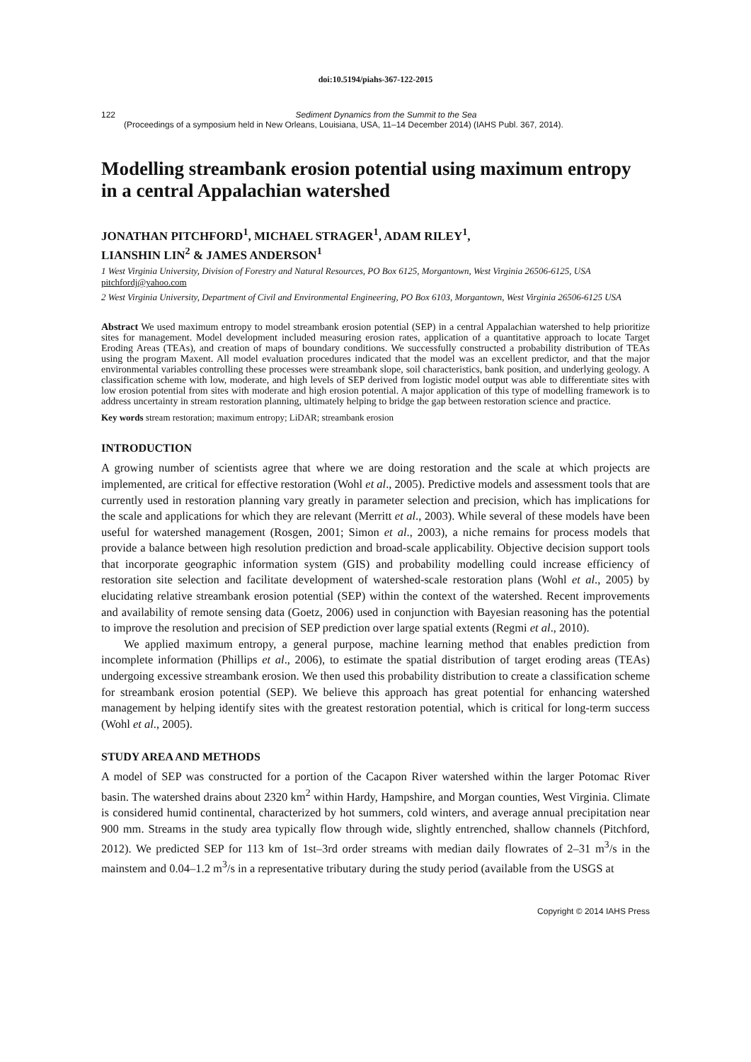doi:10.5194/piahs-367-122-2015
122
Sediment Dynamics from the Summit to the Sea
(Proceedings of a symposium held in New Orleans, Louisiana, USA, 11–14 December 2014) (IAHS Publ. 367, 2014).
Modelling streambank erosion potential using maximum entropy in a central Appalachian watershed
JONATHAN PITCHFORD<sup>1</sup>, MICHAEL STRAGER<sup>1</sup>, ADAM RILEY<sup>1</sup>,
LIANSHIN LIN<sup>2</sup> & JAMES ANDERSON<sup>1</sup>
1 West Virginia University, Division of Forestry and Natural Resources, PO Box 6125, Morgantown, West Virginia 26506-6125, USA
pitchfordj@yahoo.com
2 West Virginia University, Department of Civil and Environmental Engineering, PO Box 6103, Morgantown, West Virginia 26506-6125 USA
Abstract We used maximum entropy to model streambank erosion potential (SEP) in a central Appalachian watershed to help prioritize sites for management. Model development included measuring erosion rates, application of a quantitative approach to locate Target Eroding Areas (TEAs), and creation of maps of boundary conditions. We successfully constructed a probability distribution of TEAs using the program Maxent. All model evaluation procedures indicated that the model was an excellent predictor, and that the major environmental variables controlling these processes were streambank slope, soil characteristics, bank position, and underlying geology. A classification scheme with low, moderate, and high levels of SEP derived from logistic model output was able to differentiate sites with low erosion potential from sites with moderate and high erosion potential. A major application of this type of modelling framework is to address uncertainty in stream restoration planning, ultimately helping to bridge the gap between restoration science and practice.
Key words stream restoration; maximum entropy; LiDAR; streambank erosion
INTRODUCTION
A growing number of scientists agree that where we are doing restoration and the scale at which projects are implemented, are critical for effective restoration (Wohl et al., 2005). Predictive models and assessment tools that are currently used in restoration planning vary greatly in parameter selection and precision, which has implications for the scale and applications for which they are relevant (Merritt et al., 2003). While several of these models have been useful for watershed management (Rosgen, 2001; Simon et al., 2003), a niche remains for process models that provide a balance between high resolution prediction and broad-scale applicability. Objective decision support tools that incorporate geographic information system (GIS) and probability modelling could increase efficiency of restoration site selection and facilitate development of watershed-scale restoration plans (Wohl et al., 2005) by elucidating relative streambank erosion potential (SEP) within the context of the watershed. Recent improvements and availability of remote sensing data (Goetz, 2006) used in conjunction with Bayesian reasoning has the potential to improve the resolution and precision of SEP prediction over large spatial extents (Regmi et al., 2010).
We applied maximum entropy, a general purpose, machine learning method that enables prediction from incomplete information (Phillips et al., 2006), to estimate the spatial distribution of target eroding areas (TEAs) undergoing excessive streambank erosion. We then used this probability distribution to create a classification scheme for streambank erosion potential (SEP). We believe this approach has great potential for enhancing watershed management by helping identify sites with the greatest restoration potential, which is critical for long-term success (Wohl et al., 2005).
STUDY AREA AND METHODS
A model of SEP was constructed for a portion of the Cacapon River watershed within the larger Potomac River basin. The watershed drains about 2320 km<sup>2</sup> within Hardy, Hampshire, and Morgan counties, West Virginia. Climate is considered humid continental, characterized by hot summers, cold winters, and average annual precipitation near 900 mm. Streams in the study area typically flow through wide, slightly entrenched, shallow channels (Pitchford, 2012). We predicted SEP for 113 km of 1st–3rd order streams with median daily flowrates of 2–31 m<sup>3</sup>/s in the mainstem and 0.04–1.2 m<sup>3</sup>/s in a representative tributary during the study period (available from the USGS at
Copyright © 2014 IAHS Press